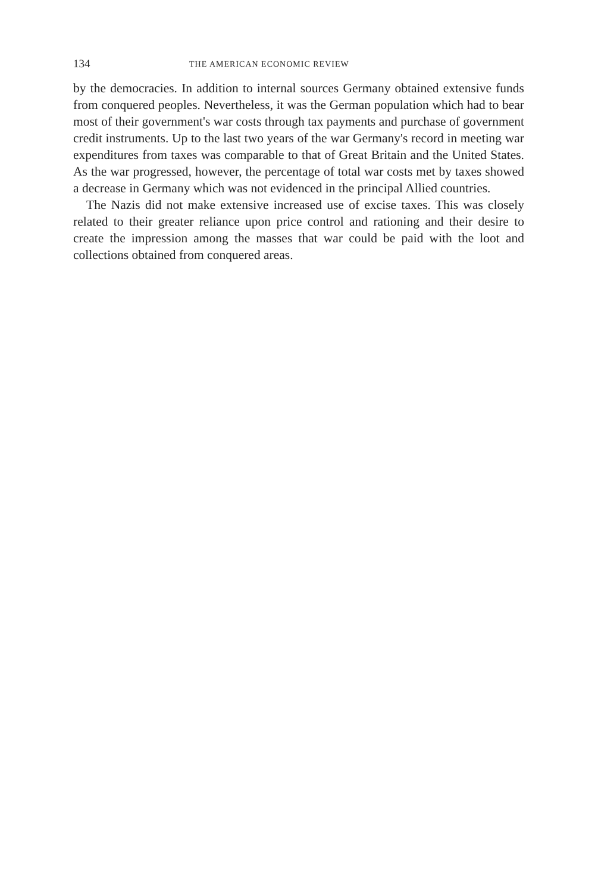134 THE AMERICAN ECONOMIC REVIEW
by the democracies. In addition to internal sources Germany obtained extensive funds from conquered peoples. Nevertheless, it was the German population which had to bear most of their government's war costs through tax payments and purchase of government credit instruments. Up to the last two years of the war Germany's record in meeting war expenditures from taxes was comparable to that of Great Britain and the United States. As the war progressed, however, the percentage of total war costs met by taxes showed a decrease in Germany which was not evidenced in the principal Allied countries.
The Nazis did not make extensive increased use of excise taxes. This was closely related to their greater reliance upon price control and rationing and their desire to create the impression among the masses that war could be paid with the loot and collections obtained from conquered areas.